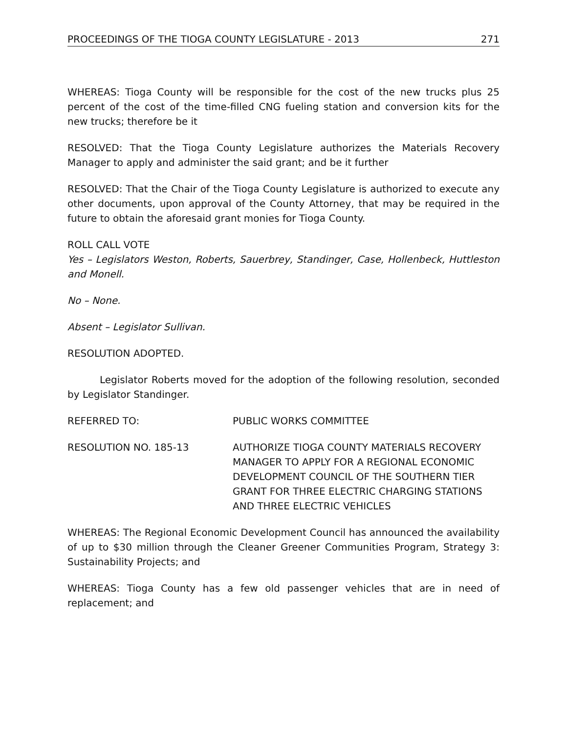PROCEEDINGS OF THE TIOGA COUNTY LEGISLATURE - 2013 271
WHEREAS: Tioga County will be responsible for the cost of the new trucks plus 25 percent of the cost of the time-filled CNG fueling station and conversion kits for the new trucks; therefore be it
RESOLVED: That the Tioga County Legislature authorizes the Materials Recovery Manager to apply and administer the said grant; and be it further
RESOLVED: That the Chair of the Tioga County Legislature is authorized to execute any other documents, upon approval of the County Attorney, that may be required in the future to obtain the aforesaid grant monies for Tioga County.
ROLL CALL VOTE
Yes – Legislators Weston, Roberts, Sauerbrey, Standinger, Case, Hollenbeck, Huttleston and Monell.
No – None.
Absent – Legislator Sullivan.
RESOLUTION ADOPTED.
Legislator Roberts moved for the adoption of the following resolution, seconded by Legislator Standinger.
REFERRED TO: PUBLIC WORKS COMMITTEE
RESOLUTION NO. 185-13 AUTHORIZE TIOGA COUNTY MATERIALS RECOVERY MANAGER TO APPLY FOR A REGIONAL ECONOMIC DEVELOPMENT COUNCIL OF THE SOUTHERN TIER GRANT FOR THREE ELECTRIC CHARGING STATIONS AND THREE ELECTRIC VEHICLES
WHEREAS: The Regional Economic Development Council has announced the availability of up to $30 million through the Cleaner Greener Communities Program, Strategy 3: Sustainability Projects; and
WHEREAS: Tioga County has a few old passenger vehicles that are in need of replacement; and